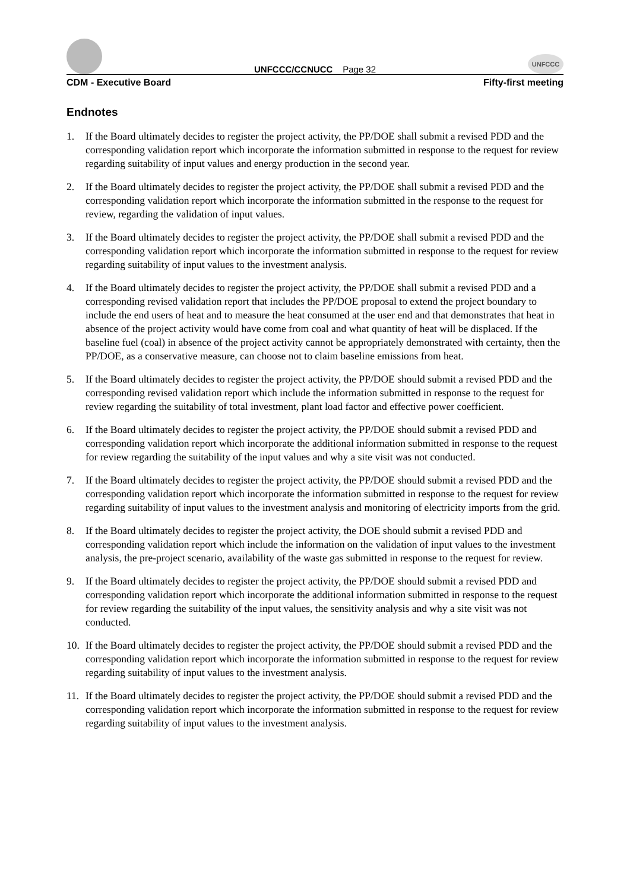UNFCCC/CCNUCC Page 32
UNFCCC
CDM - Executive Board Fifty-first meeting
Endnotes
1. If the Board ultimately decides to register the project activity, the PP/DOE shall submit a revised PDD and the corresponding validation report which incorporate the information submitted in response to the request for review regarding suitability of input values and energy production in the second year.
2. If the Board ultimately decides to register the project activity, the PP/DOE shall submit a revised PDD and the corresponding validation report which incorporate the information submitted in the response to the request for review, regarding the validation of input values.
3. If the Board ultimately decides to register the project activity, the PP/DOE shall submit a revised PDD and the corresponding validation report which incorporate the information submitted in response to the request for review regarding suitability of input values to the investment analysis.
4. If the Board ultimately decides to register the project activity, the PP/DOE shall submit a revised PDD and a corresponding revised validation report that includes the PP/DOE proposal to extend the project boundary to include the end users of heat and to measure the heat consumed at the user end and that demonstrates that heat in absence of the project activity would have come from coal and what quantity of heat will be displaced. If the baseline fuel (coal) in absence of the project activity cannot be appropriately demonstrated with certainty, then the PP/DOE, as a conservative measure, can choose not to claim baseline emissions from heat.
5. If the Board ultimately decides to register the project activity, the PP/DOE should submit a revised PDD and the corresponding revised validation report which include the information submitted in response to the request for review regarding the suitability of total investment, plant load factor and effective power coefficient.
6. If the Board ultimately decides to register the project activity, the PP/DOE should submit a revised PDD and corresponding validation report which incorporate the additional information submitted in response to the request for review regarding the suitability of the input values and why a site visit was not conducted.
7. If the Board ultimately decides to register the project activity, the PP/DOE should submit a revised PDD and the corresponding validation report which incorporate the information submitted in response to the request for review regarding suitability of input values to the investment analysis and monitoring of electricity imports from the grid.
8. If the Board ultimately decides to register the project activity, the DOE should submit a revised PDD and corresponding validation report which include the information on the validation of input values to the investment analysis, the pre-project scenario, availability of the waste gas submitted in response to the request for review.
9. If the Board ultimately decides to register the project activity, the PP/DOE should submit a revised PDD and corresponding validation report which incorporate the additional information submitted in response to the request for review regarding the suitability of the input values, the sensitivity analysis and why a site visit was not conducted.
10. If the Board ultimately decides to register the project activity, the PP/DOE should submit a revised PDD and the corresponding validation report which incorporate the information submitted in response to the request for review regarding suitability of input values to the investment analysis.
11. If the Board ultimately decides to register the project activity, the PP/DOE should submit a revised PDD and the corresponding validation report which incorporate the information submitted in response to the request for review regarding suitability of input values to the investment analysis.